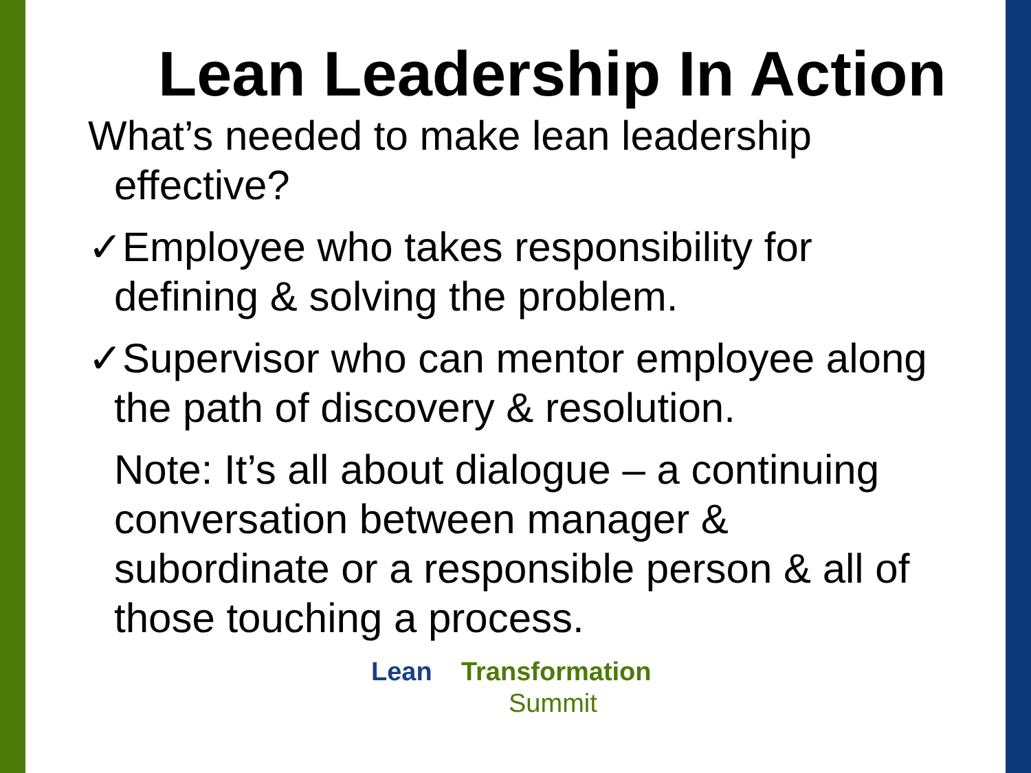Lean Leadership In Action
What’s needed to make lean leadership effective?
✓Employee who takes responsibility for defining & solving the problem.
✓Supervisor who can mentor employee along the path of discovery & resolution.
Note: It’s all about dialogue – a continuing conversation between manager & subordinate or a responsible person & all of those touching a process.
Lean Transformation
Summit